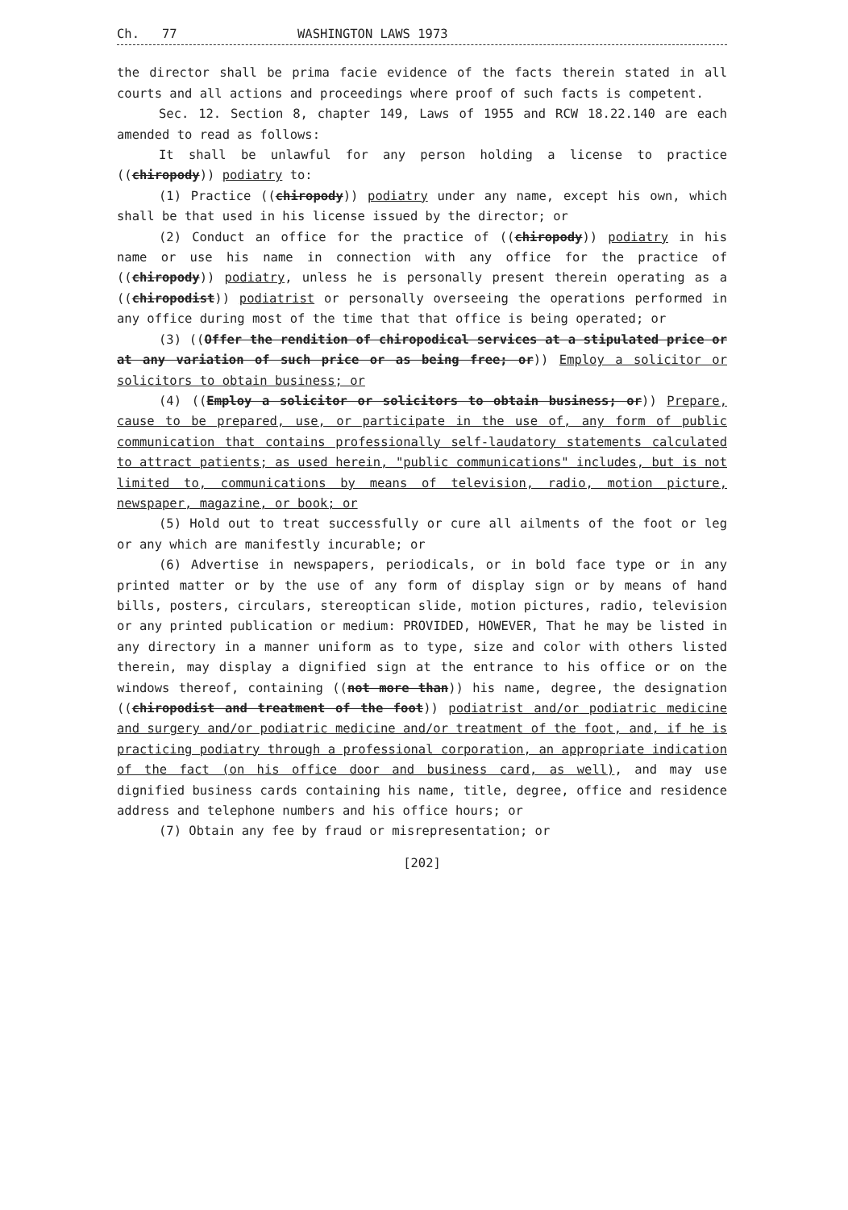Ch. 77 WASHINGTON LAWS 1973
the director shall be prima facie evidence of the facts therein stated in all courts and all actions and proceedings where proof of such facts is competent.
Sec. 12. Section 8, chapter 149, Laws of 1955 and RCW 18.22.140 are each amended to read as follows:
It shall be unlawful for any person holding a license to practice ((chiropody)) podiatry to:
(1) Practice ((chiropody)) podiatry under any name, except his own, which shall be that used in his license issued by the director; or
(2) Conduct an office for the practice of ((chiropody)) podiatry in his name or use his name in connection with any office for the practice of ((chiropody)) podiatry, unless he is personally present therein operating as a ((chiropodist)) podiatrist or personally overseeing the operations performed in any office during most of the time that that office is being operated; or
(3) ((Offer the rendition of chiropodical services at a stipulated price or at any variation of such price or as being free; or)) Employ a solicitor or solicitors to obtain business; or
(4) ((Employ a solicitor or solicitors to obtain business; or)) Prepare, cause to be prepared, use, or participate in the use of, any form of public communication that contains professionally self-laudatory statements calculated to attract patients; as used herein, "public communications" includes, but is not limited to, communications by means of television, radio, motion picture, newspaper, magazine, or book; or
(5) Hold out to treat successfully or cure all ailments of the foot or leg or any which are manifestly incurable; or
(6) Advertise in newspapers, periodicals, or in bold face type or in any printed matter or by the use of any form of display sign or by means of hand bills, posters, circulars, stereoptican slide, motion pictures, radio, television or any printed publication or medium: PROVIDED, HOWEVER, That he may be listed in any directory in a manner uniform as to type, size and color with others listed therein, may display a dignified sign at the entrance to his office or on the windows thereof, containing ((not more than)) his name, degree, the designation ((chiropodist and treatment of the foot)) podiatrist and/or podiatric medicine and surgery and/or podiatric medicine and/or treatment of the foot, and, if he is practicing podiatry through a professional corporation, an appropriate indication of the fact (on his office door and business card, as well), and may use dignified business cards containing his name, title, degree, office and residence address and telephone numbers and his office hours; or
(7) Obtain any fee by fraud or misrepresentation; or
[202]